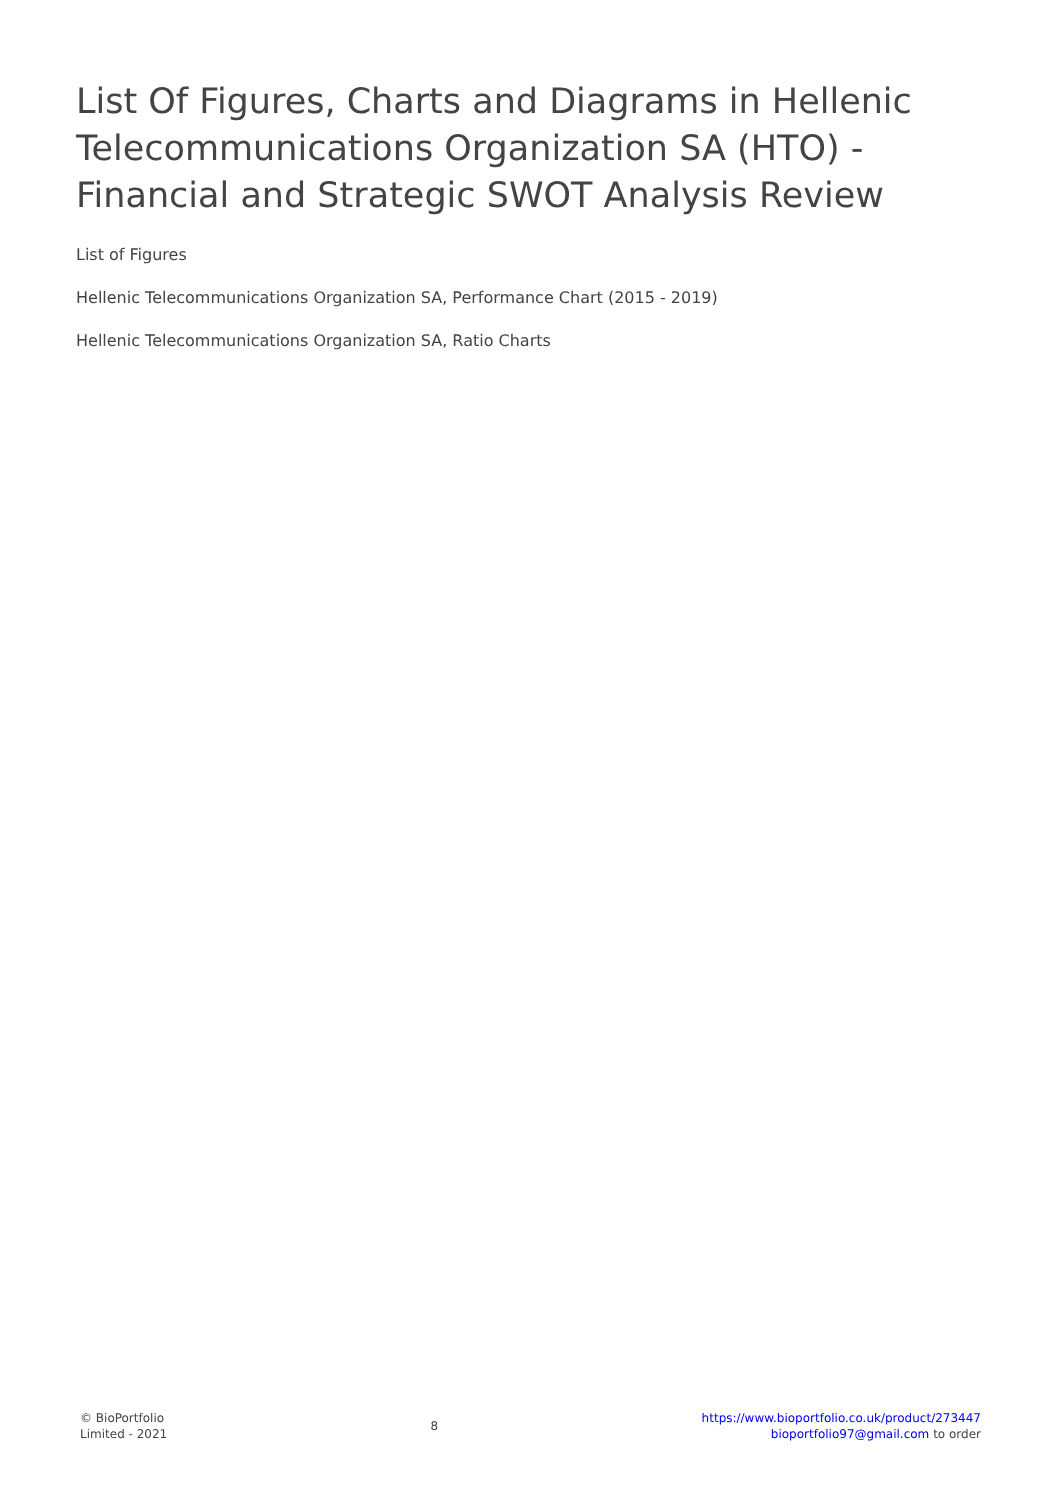List Of Figures, Charts and Diagrams in Hellenic Telecommunications Organization SA (HTO) - Financial and Strategic SWOT Analysis Review
List of Figures
Hellenic Telecommunications Organization SA, Performance Chart (2015 - 2019)
Hellenic Telecommunications Organization SA, Ratio Charts
© BioPortfolio
Limited - 2021
8
https://www.bioportfolio.co.uk/product/273447
bioportfolio97@gmail.com to order